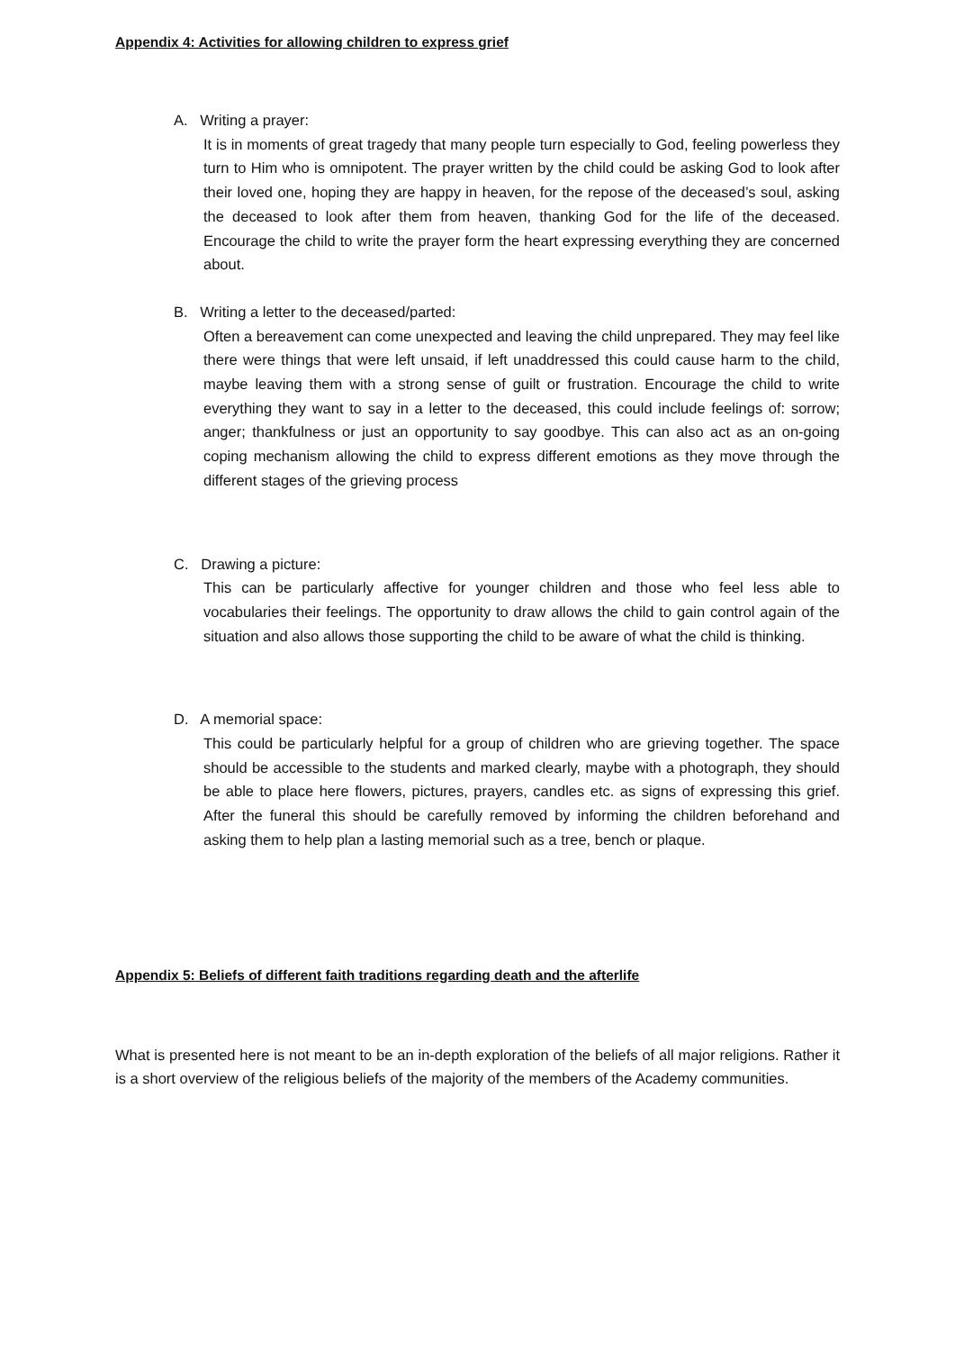Appendix 4: Activities for allowing children to express grief
A. Writing a prayer:
It is in moments of great tragedy that many people turn especially to God, feeling powerless they turn to Him who is omnipotent. The prayer written by the child could be asking God to look after their loved one, hoping they are happy in heaven, for the repose of the deceased’s soul, asking the deceased to look after them from heaven, thanking God for the life of the deceased. Encourage the child to write the prayer form the heart expressing everything they are concerned about.
B. Writing a letter to the deceased/parted:
Often a bereavement can come unexpected and leaving the child unprepared. They may feel like there were things that were left unsaid, if left unaddressed this could cause harm to the child, maybe leaving them with a strong sense of guilt or frustration. Encourage the child to write everything they want to say in a letter to the deceased, this could include feelings of: sorrow; anger; thankfulness or just an opportunity to say goodbye. This can also act as an on-going coping mechanism allowing the child to express different emotions as they move through the different stages of the grieving process
C. Drawing a picture:
This can be particularly affective for younger children and those who feel less able to vocabularies their feelings. The opportunity to draw allows the child to gain control again of the situation and also allows those supporting the child to be aware of what the child is thinking.
D. A memorial space:
This could be particularly helpful for a group of children who are grieving together. The space should be accessible to the students and marked clearly, maybe with a photograph, they should be able to place here flowers, pictures, prayers, candles etc. as signs of expressing this grief. After the funeral this should be carefully removed by informing the children beforehand and asking them to help plan a lasting memorial such as a tree, bench or plaque.
Appendix 5: Beliefs of different faith traditions regarding death and the afterlife
What is presented here is not meant to be an in-depth exploration of the beliefs of all major religions. Rather it is a short overview of the religious beliefs of the majority of the members of the Academy communities.